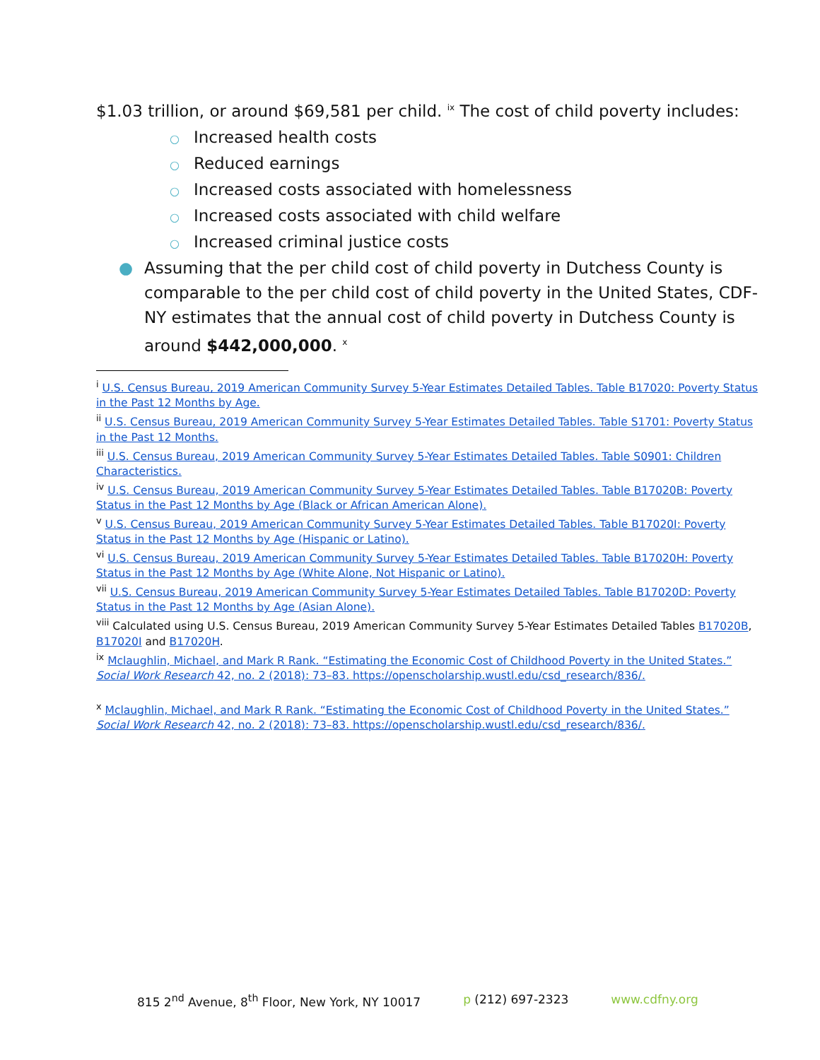$1.03 trillion, or around $69,581 per child. <sup>ix</sup> The cost of child poverty includes:
○ Increased health costs
○ Reduced earnings
○ Increased costs associated with homelessness
○ Increased costs associated with child welfare
○ Increased criminal justice costs
● Assuming that the per child cost of child poverty in Dutchess County is comparable to the per child cost of child poverty in the United States, CDF-NY estimates that the annual cost of child poverty in Dutchess County is around $442,000,000. <sup>x</sup>
<sup>i</sup> U.S. Census Bureau, 2019 American Community Survey 5-Year Estimates Detailed Tables. Table B17020: Poverty Status in the Past 12 Months by Age.
<sup>ii</sup> U.S. Census Bureau, 2019 American Community Survey 5-Year Estimates Detailed Tables. Table S1701: Poverty Status in the Past 12 Months.
<sup>iii</sup> U.S. Census Bureau, 2019 American Community Survey 5-Year Estimates Detailed Tables. Table S0901: Children Characteristics.
<sup>iv</sup> U.S. Census Bureau, 2019 American Community Survey 5-Year Estimates Detailed Tables. Table B17020B: Poverty Status in the Past 12 Months by Age (Black or African American Alone).
<sup>v</sup> U.S. Census Bureau, 2019 American Community Survey 5-Year Estimates Detailed Tables. Table B17020I: Poverty Status in the Past 12 Months by Age (Hispanic or Latino).
<sup>vi</sup> U.S. Census Bureau, 2019 American Community Survey 5-Year Estimates Detailed Tables. Table B17020H: Poverty Status in the Past 12 Months by Age (White Alone, Not Hispanic or Latino).
<sup>vii</sup> U.S. Census Bureau, 2019 American Community Survey 5-Year Estimates Detailed Tables. Table B17020D: Poverty Status in the Past 12 Months by Age (Asian Alone).
<sup>viii</sup> Calculated using U.S. Census Bureau, 2019 American Community Survey 5-Year Estimates Detailed Tables B17020B, B17020I and B17020H.
<sup>ix</sup> Mclaughlin, Michael, and Mark R Rank. “Estimating the Economic Cost of Childhood Poverty in the United States.” Social Work Research 42, no. 2 (2018): 73–83. https://openscholarship.wustl.edu/csd_research/836/.
<sup>x</sup> Mclaughlin, Michael, and Mark R Rank. “Estimating the Economic Cost of Childhood Poverty in the United States.” Social Work Research 42, no. 2 (2018): 73–83. https://openscholarship.wustl.edu/csd_research/836/.
815 2<sup>nd</sup> Avenue, 8<sup>th</sup> Floor, New York, NY 10017 p (212) 697-2323 www.cdfny.org